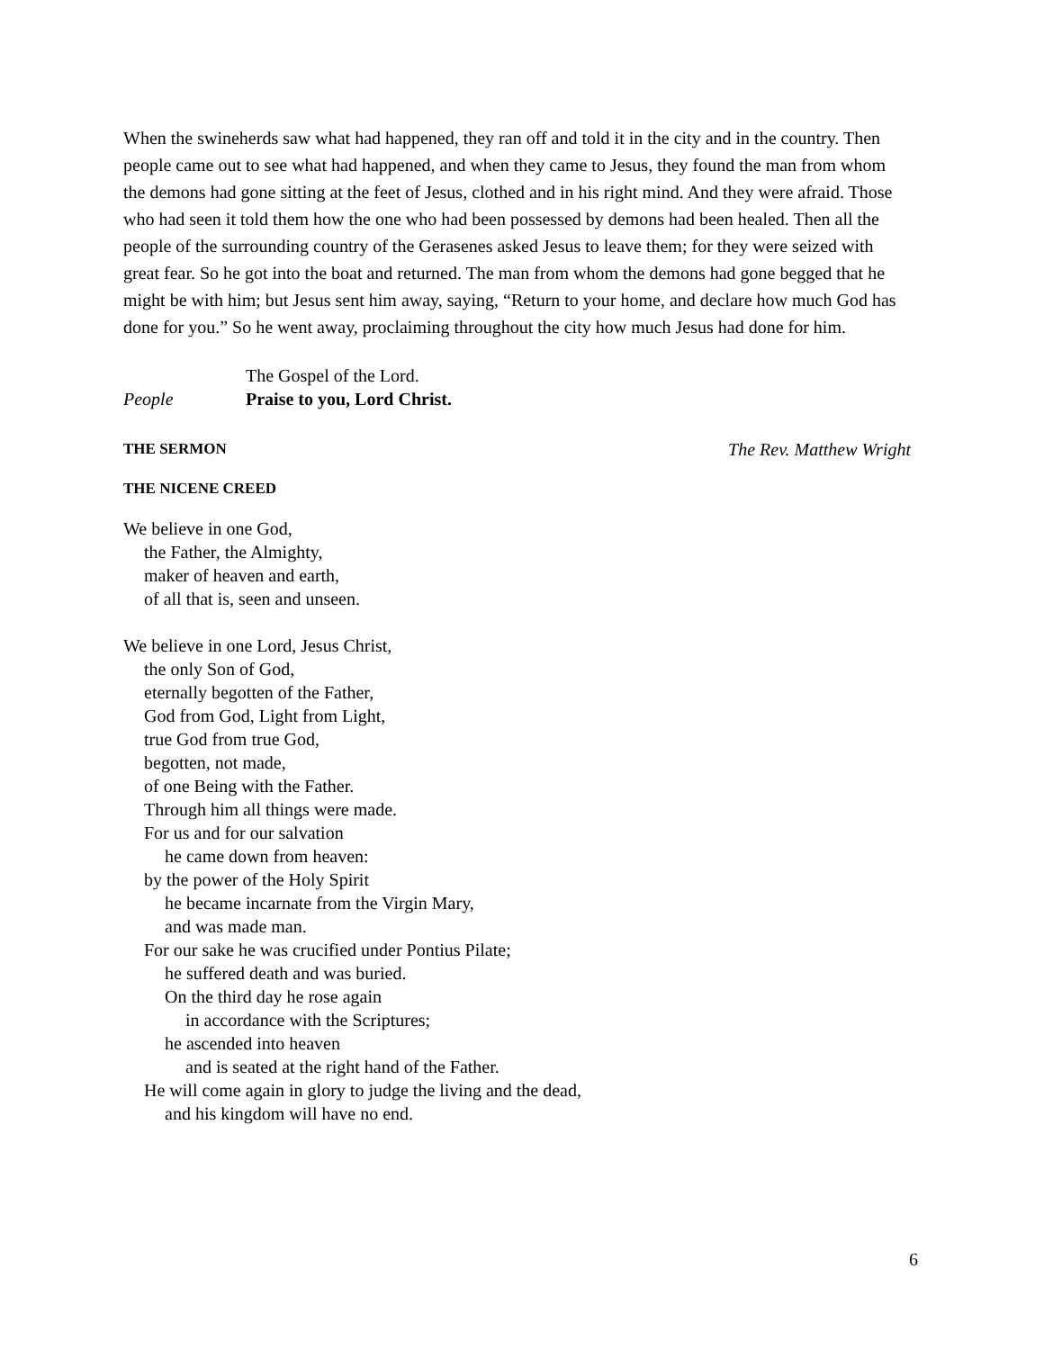When the swineherds saw what had happened, they ran off and told it in the city and in the country. Then people came out to see what had happened, and when they came to Jesus, they found the man from whom the demons had gone sitting at the feet of Jesus, clothed and in his right mind. And they were afraid. Those who had seen it told them how the one who had been possessed by demons had been healed. Then all the people of the surrounding country of the Gerasenes asked Jesus to leave them; for they were seized with great fear. So he got into the boat and returned. The man from whom the demons had gone begged that he might be with him; but Jesus sent him away, saying, “Return to your home, and declare how much God has done for you.” So he went away, proclaiming throughout the city how much Jesus had done for him.
The Gospel of the Lord.
People Praise to you, Lord Christ.
THE SERMON The Rev. Matthew Wright
THE NICENE CREED
We believe in one God,
the Father, the Almighty,
maker of heaven and earth,
of all that is, seen and unseen.
We believe in one Lord, Jesus Christ,
the only Son of God,
eternally begotten of the Father,
God from God, Light from Light,
true God from true God,
begotten, not made,
of one Being with the Father.
Through him all things were made.
For us and for our salvation
he came down from heaven:
by the power of the Holy Spirit
he became incarnate from the Virgin Mary,
and was made man.
For our sake he was crucified under Pontius Pilate;
he suffered death and was buried.
On the third day he rose again
in accordance with the Scriptures;
he ascended into heaven
and is seated at the right hand of the Father.
He will come again in glory to judge the living and the dead,
and his kingdom will have no end.
6